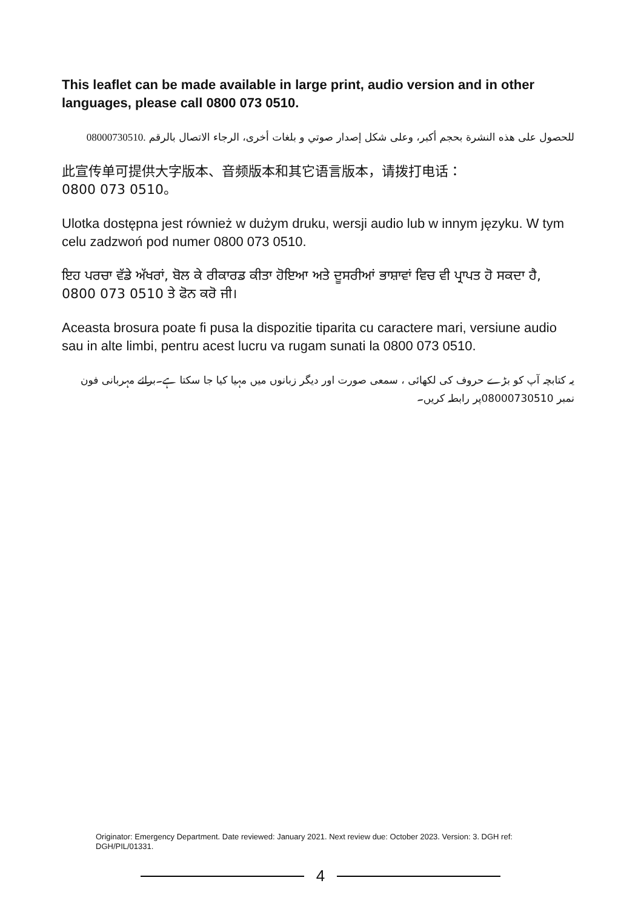This leaflet can be made available in large print, audio version and in other languages, please call 0800 073 0510.
للحصول على هذه النشرة بحجم أكبر، وعلى شكل إصدار صوتي و بلغات أخرى، الرجاء الاتصال بالرقم 08000730510.
此宣传单可提供大字版本、音频版本和其它语言版本，请拨打电话：
0800 073 0510。
Ulotka dostępna jest również w dużym druku, wersji audio lub w innym języku. W tym celu zadzwoń pod numer 0800 073 0510.
ਇਹ ਪਰਚਾ ਵੱਡੇ ਅੱਖਰਾਂ, ਬੋਲ ਕੇ ਰੀਕਾਰਡ ਕੀਤਾ ਹੋਇਆ ਅਤੇ ਦੂਸਰੀਆਂ ਭਾਸ਼ਾਵਾਂ ਵਿਚ ਵੀ ਪ੍ਰਾਪਤ ਹੋ ਸਕਦਾ ਹੈ, 0800 073 0510 ਤੇ ਫੋਨ ਕਰੋ ਜੀ।
Aceasta brosura poate fi pusa la dispozitie tiparita cu caractere mari, versiune audio sau in alte limbi, pentru acest lucru va rugam sunati la 0800 073 0510.
یہ کتابچہ آپ کو بڑے حروف کی لکھائی ، سمعی صورت اور دیگر زبانوں میں مہیا کیا جا سکتا ہے۔برائے مہربانی فون نمبر 08000730510پر رابطہ کریں۔
Originator: Emergency Department. Date reviewed: January 2021. Next review due: October 2023. Version: 3. DGH ref: DGH/PIL/01331.
4